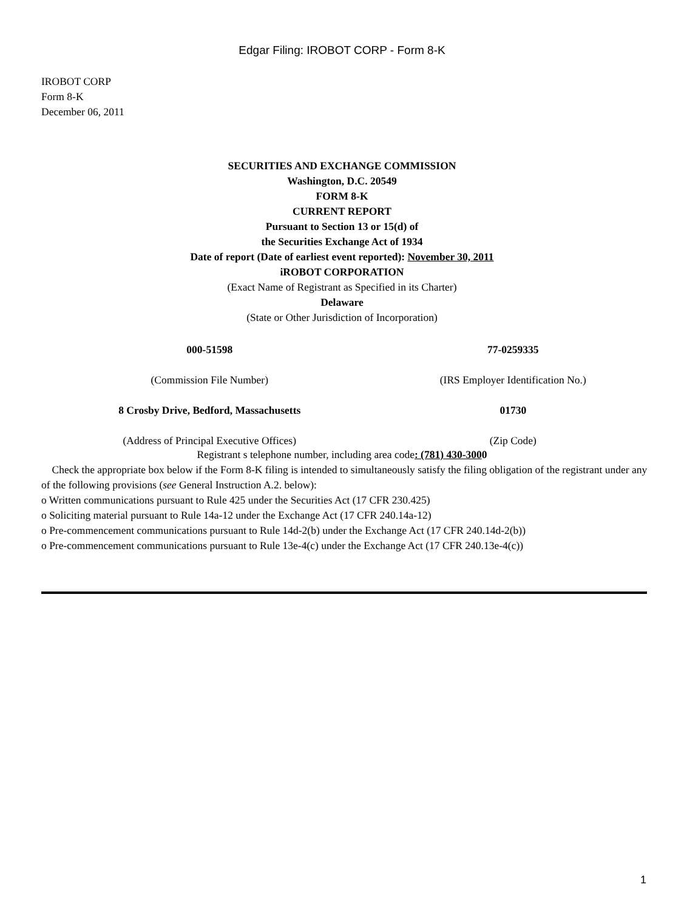Edgar Filing: IROBOT CORP - Form 8-K
IROBOT CORP
Form 8-K
December 06, 2011
SECURITIES AND EXCHANGE COMMISSION
Washington, D.C. 20549
FORM 8-K
CURRENT REPORT
Pursuant to Section 13 or 15(d) of
the Securities Exchange Act of 1934
Date of report (Date of earliest event reported): November 30, 2011
iROBOT CORPORATION
(Exact Name of Registrant as Specified in its Charter)
Delaware
(State or Other Jurisdiction of Incorporation)
| 000-51598 | 77-0259335 |
| (Commission File Number) | (IRS Employer Identification No.) |
| 8 Crosby Drive, Bedford, Massachusetts | 01730 |
| (Address of Principal Executive Offices) | (Zip Code) |
Registrant s telephone number, including area code: (781) 430-3000
Check the appropriate box below if the Form 8-K filing is intended to simultaneously satisfy the filing obligation of the registrant under any of the following provisions (see General Instruction A.2. below):
o Written communications pursuant to Rule 425 under the Securities Act (17 CFR 230.425)
o Soliciting material pursuant to Rule 14a-12 under the Exchange Act (17 CFR 240.14a-12)
o Pre-commencement communications pursuant to Rule 14d-2(b) under the Exchange Act (17 CFR 240.14d-2(b))
o Pre-commencement communications pursuant to Rule 13e-4(c) under the Exchange Act (17 CFR 240.13e-4(c))
1